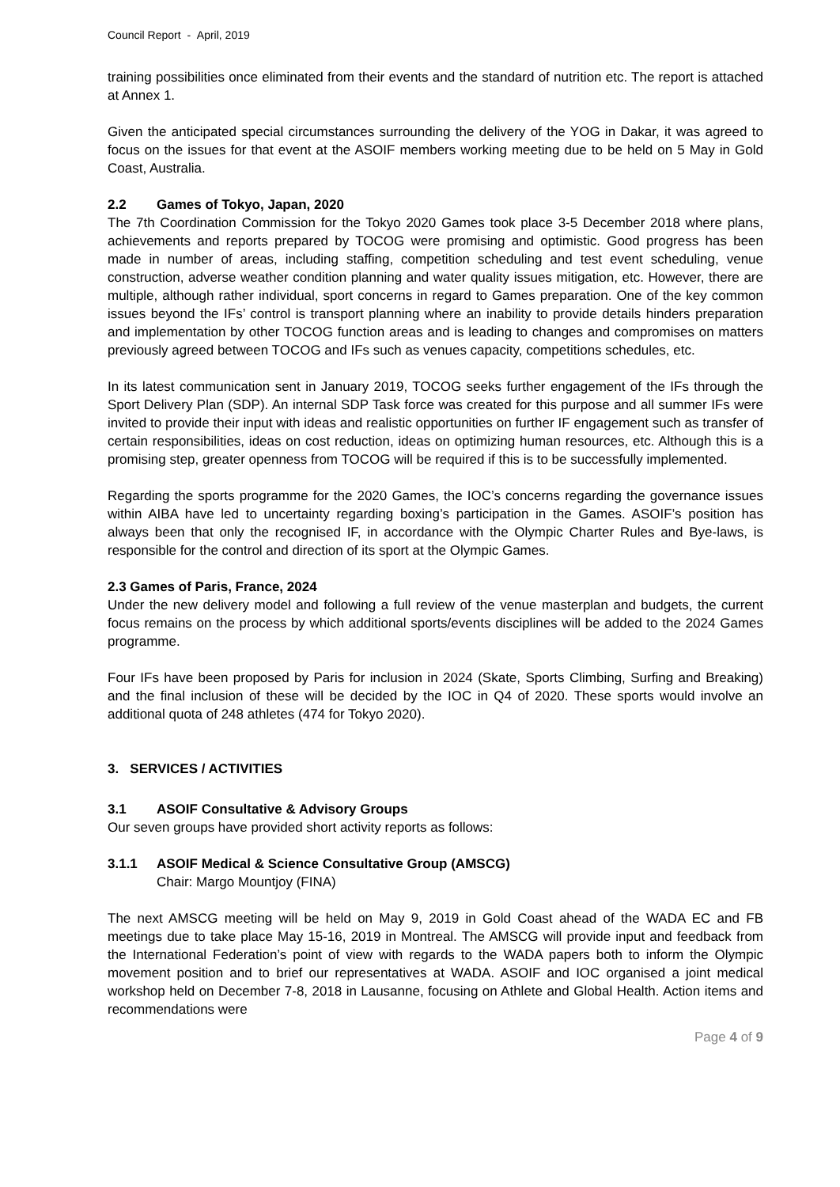Council Report - April, 2019
training possibilities once eliminated from their events and the standard of nutrition etc. The report is attached at Annex 1.
Given the anticipated special circumstances surrounding the delivery of the YOG in Dakar, it was agreed to focus on the issues for that event at the ASOIF members working meeting due to be held on 5 May in Gold Coast, Australia.
2.2 Games of Tokyo, Japan, 2020
The 7th Coordination Commission for the Tokyo 2020 Games took place 3-5 December 2018 where plans, achievements and reports prepared by TOCOG were promising and optimistic. Good progress has been made in number of areas, including staffing, competition scheduling and test event scheduling, venue construction, adverse weather condition planning and water quality issues mitigation, etc. However, there are multiple, although rather individual, sport concerns in regard to Games preparation. One of the key common issues beyond the IFs’ control is transport planning where an inability to provide details hinders preparation and implementation by other TOCOG function areas and is leading to changes and compromises on matters previously agreed between TOCOG and IFs such as venues capacity, competitions schedules, etc.
In its latest communication sent in January 2019, TOCOG seeks further engagement of the IFs through the Sport Delivery Plan (SDP). An internal SDP Task force was created for this purpose and all summer IFs were invited to provide their input with ideas and realistic opportunities on further IF engagement such as transfer of certain responsibilities, ideas on cost reduction, ideas on optimizing human resources, etc. Although this is a promising step, greater openness from TOCOG will be required if this is to be successfully implemented.
Regarding the sports programme for the 2020 Games, the IOC’s concerns regarding the governance issues within AIBA have led to uncertainty regarding boxing’s participation in the Games. ASOIF’s position has always been that only the recognised IF, in accordance with the Olympic Charter Rules and Bye-laws, is responsible for the control and direction of its sport at the Olympic Games.
2.3 Games of Paris, France, 2024
Under the new delivery model and following a full review of the venue masterplan and budgets, the current focus remains on the process by which additional sports/events disciplines will be added to the 2024 Games programme.
Four IFs have been proposed by Paris for inclusion in 2024 (Skate, Sports Climbing, Surfing and Breaking) and the final inclusion of these will be decided by the IOC in Q4 of 2020. These sports would involve an additional quota of 248 athletes (474 for Tokyo 2020).
3. SERVICES / ACTIVITIES
3.1 ASOIF Consultative & Advisory Groups
Our seven groups have provided short activity reports as follows:
3.1.1 ASOIF Medical & Science Consultative Group (AMSCG)
Chair: Margo Mountjoy (FINA)
The next AMSCG meeting will be held on May 9, 2019 in Gold Coast ahead of the WADA EC and FB meetings due to take place May 15-16, 2019 in Montreal. The AMSCG will provide input and feedback from the International Federation’s point of view with regards to the WADA papers both to inform the Olympic movement position and to brief our representatives at WADA. ASOIF and IOC organised a joint medical workshop held on December 7-8, 2018 in Lausanne, focusing on Athlete and Global Health. Action items and recommendations were
Page 4 of 9